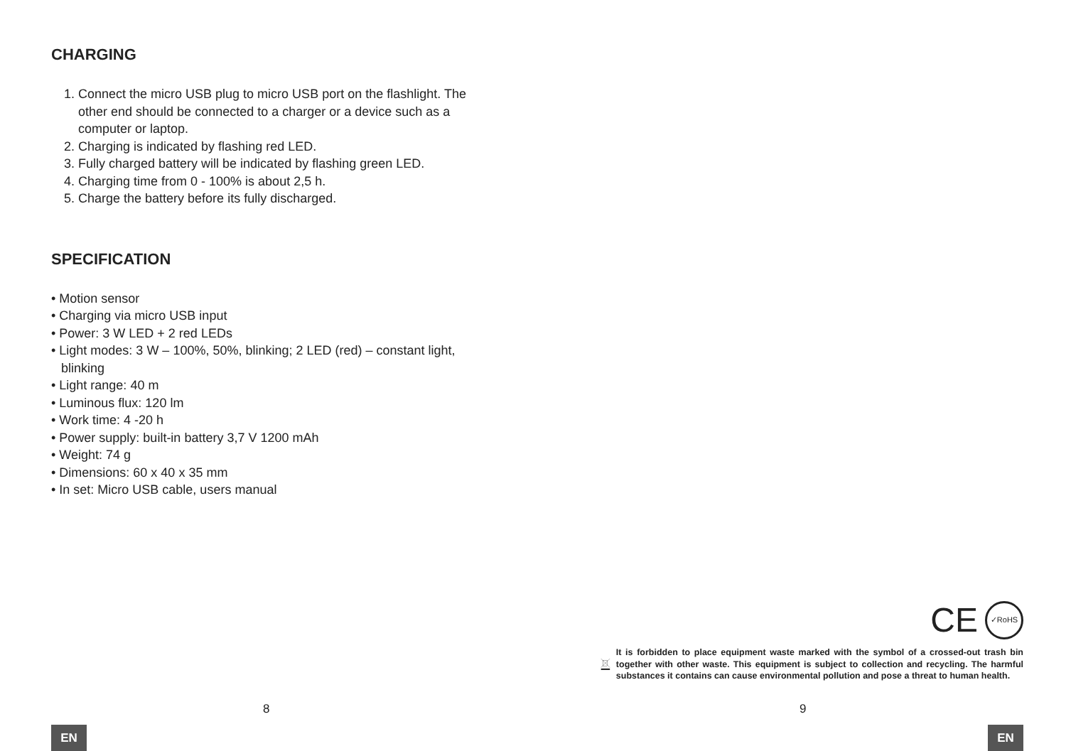CHARGING
1. Connect the micro USB plug to micro USB port on the flashlight. The other end should be connected to a charger or a device such as a computer or laptop.
2. Charging is indicated by flashing red LED.
3. Fully charged battery will be indicated by flashing green LED.
4. Charging time from 0 - 100% is about 2,5 h.
5. Charge the battery before its fully discharged.
SPECIFICATION
• Motion sensor
• Charging via micro USB input
• Power: 3 W LED + 2 red LEDs
• Light modes: 3 W – 100%, 50%, blinking; 2 LED (red) – constant light, blinking
• Light range: 40 m
• Luminous flux: 120 lm
• Work time: 4 -20 h
• Power supply: built-in battery 3,7 V 1200 mAh
• Weight: 74 g
• Dimensions: 60 x 40 x 35 mm
• In set: Micro USB cable, users manual
8
EN
CE
✓RoHS
It is forbidden to place equipment waste marked with the symbol of a crossed-out trash bin together with other waste. This equipment is subject to collection and recycling. The harmful substances it contains can cause environmental pollution and pose a threat to human health.
9
EN